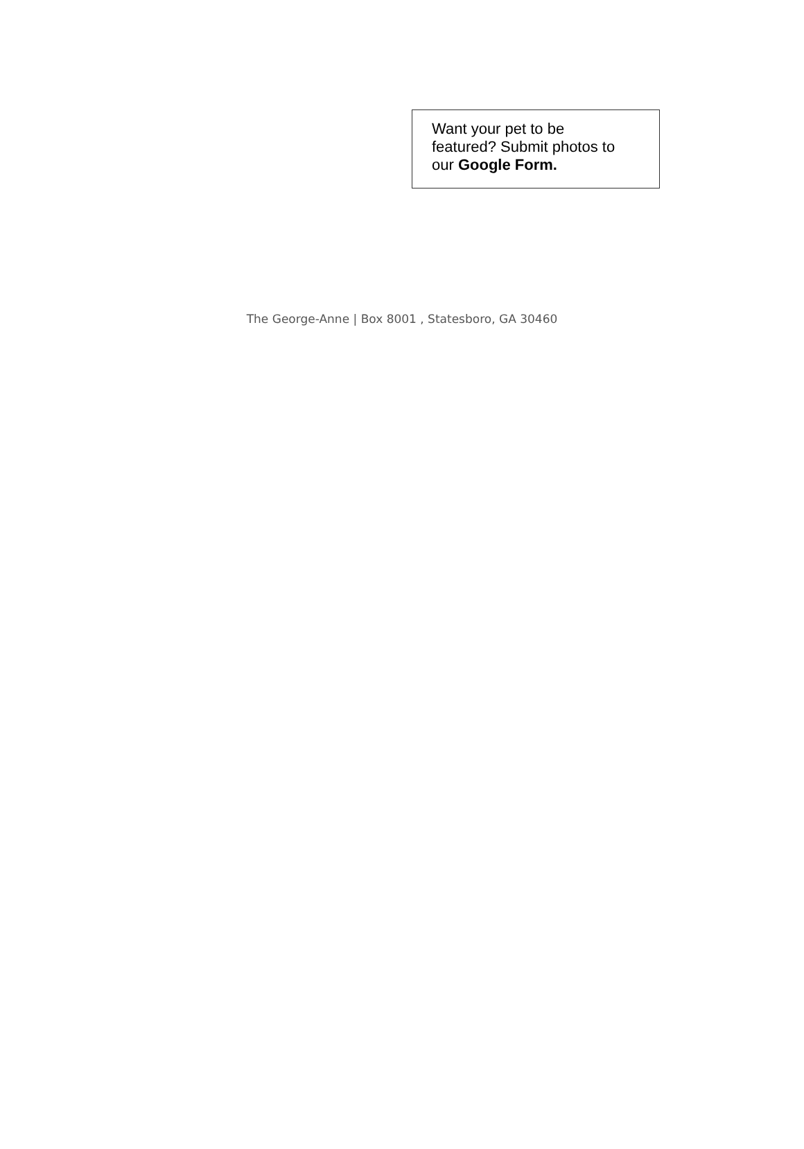Want your pet to be
featured? Submit photos to
our Google Form.
The George-Anne | Box 8001 , Statesboro, GA 30460